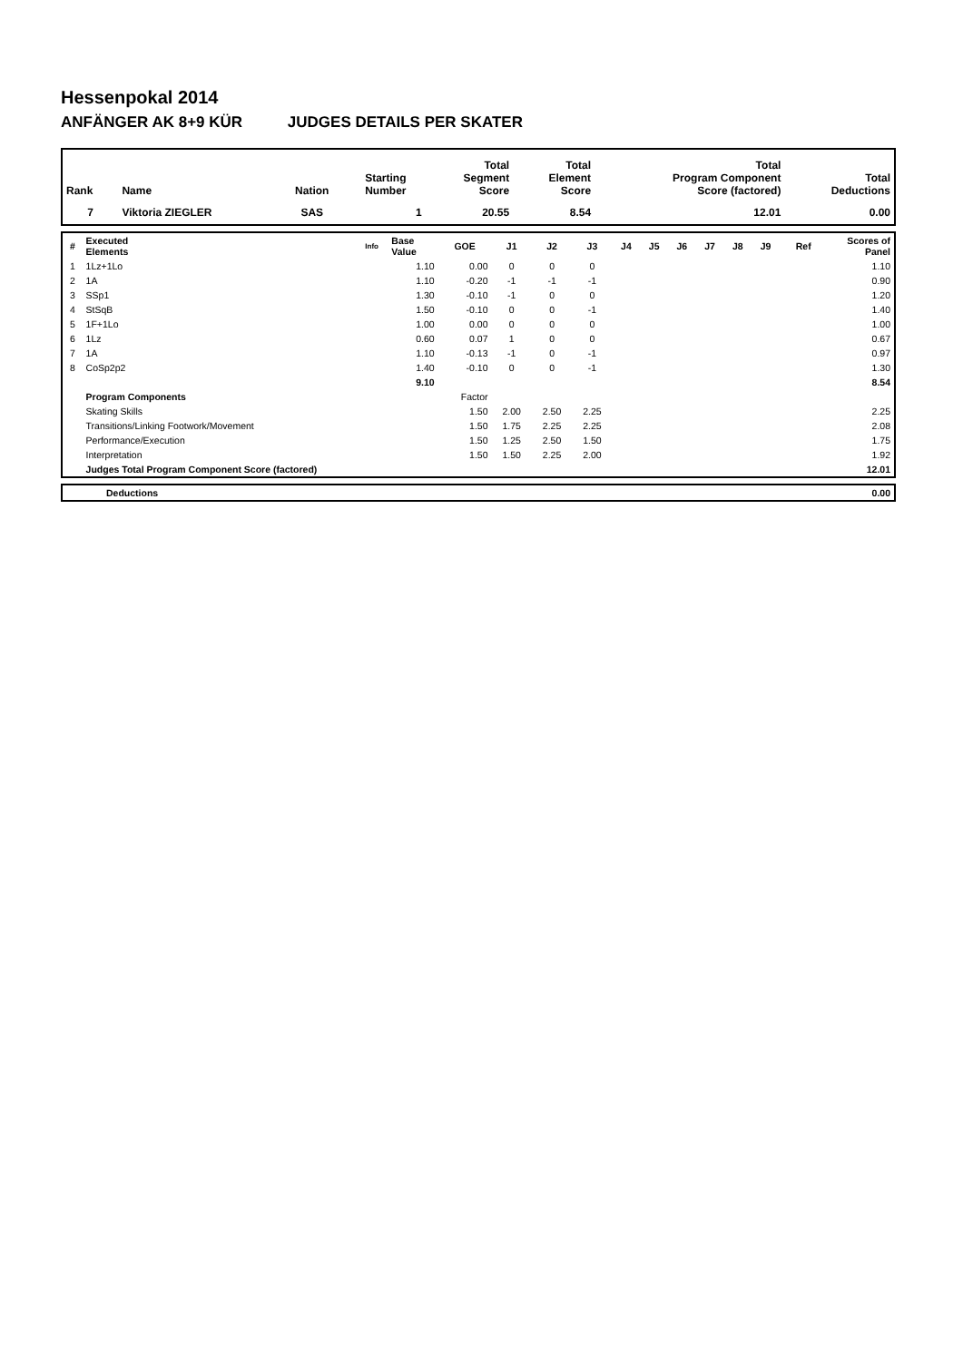Hessenpokal 2014
ANFÄNGER AK 8+9 KÜR JUDGES DETAILS PER SKATER
| Rank | Name | Nation | Starting Number | Total Segment Score | Total Element Score | Total Program Component Score (factored) | Total Deductions |
| --- | --- | --- | --- | --- | --- | --- | --- |
| 7 | Viktoria ZIEGLER | SAS | 1 | 20.55 | 8.54 | 12.01 | 0.00 |
| # | Executed Elements | Info | Base Value | GOE | J1 | J2 | J3 | J4 | J5 | J6 | J7 | J8 | J9 | Ref | Scores of Panel |
| --- | --- | --- | --- | --- | --- | --- | --- | --- | --- | --- | --- | --- | --- | --- | --- |
| 1 | 1Lz+1Lo | | 1.10 | 0.00 | 0 | 0 | 0 | | | | | | | | 1.10 |
| 2 | 1A | | 1.10 | -0.20 | -1 | -1 | -1 | | | | | | | | 0.90 |
| 3 | SSp1 | | 1.30 | -0.10 | -1 | 0 | 0 | | | | | | | | 1.20 |
| 4 | StSqB | | 1.50 | -0.10 | 0 | 0 | -1 | | | | | | | | 1.40 |
| 5 | 1F+1Lo | | 1.00 | 0.00 | 0 | 0 | 0 | | | | | | | | 1.00 |
| 6 | 1Lz | | 0.60 | 0.07 | 1 | 0 | 0 | | | | | | | | 0.67 |
| 7 | 1A | | 1.10 | -0.13 | -1 | 0 | -1 | | | | | | | | 0.97 |
| 8 | CoSp2p2 | | 1.40 | -0.10 | 0 | 0 | -1 | | | | | | | | 1.30 |
| | | | 9.10 | | | | | | | | | | | | 8.54 |
| | Program Components | | | Factor | | | | | | | | | | | |
| | Skating Skills | | | 1.50 | 2.00 | 2.50 | 2.25 | | | | | | | | 2.25 |
| | Transitions/Linking Footwork/Movement | | | 1.50 | 1.75 | 2.25 | 2.25 | | | | | | | | 2.08 |
| | Performance/Execution | | | 1.50 | 1.25 | 2.50 | 1.50 | | | | | | | | 1.75 |
| | Interpretation | | | 1.50 | 1.50 | 2.25 | 2.00 | | | | | | | | 1.92 |
| | Judges Total Program Component Score (factored) | | | | | | | | | | | | | | 12.01 |
| | Deductions | 0.00 |